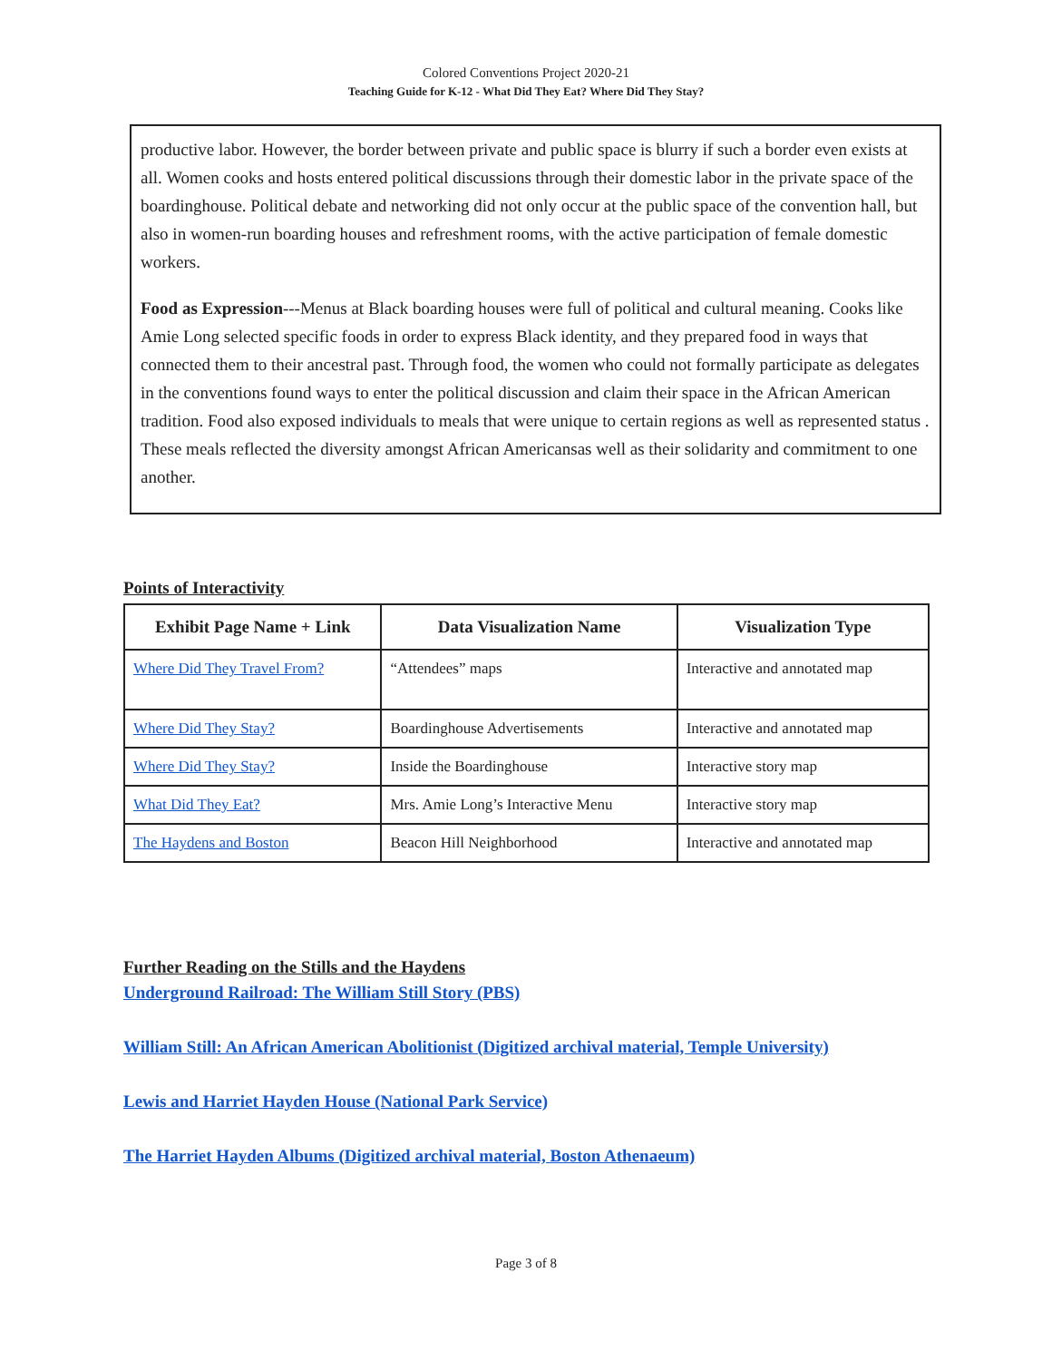Colored Conventions Project 2020-21
Teaching Guide for K-12 - What Did They Eat? Where Did They Stay?
productive labor. However, the border between private and public space is blurry if such a border even exists at all. Women cooks and hosts entered political discussions through their domestic labor in the private space of the boardinghouse. Political debate and networking did not only occur at the public space of the convention hall, but also in women-run boarding houses and refreshment rooms, with the active participation of female domestic workers.
Food as Expression---Menus at Black boarding houses were full of political and cultural meaning. Cooks like Amie Long selected specific foods in order to express Black identity, and they prepared food in ways that connected them to their ancestral past. Through food, the women who could not formally participate as delegates in the conventions found ways to enter the political discussion and claim their space in the African American tradition. Food also exposed individuals to meals that were unique to certain regions as well as represented status . These meals reflected the diversity amongst African Americansas well as their solidarity and commitment to one another.
Points of Interactivity
| Exhibit Page Name + Link | Data Visualization Name | Visualization Type |
| --- | --- | --- |
| Where Did They Travel From? | “Attendees” maps | Interactive and annotated map |
| Where Did They Stay? | Boardinghouse Advertisements | Interactive and annotated map |
| Where Did They Stay? | Inside the Boardinghouse | Interactive story map |
| What Did They Eat? | Mrs. Amie Long’s Interactive Menu | Interactive story map |
| The Haydens and Boston | Beacon Hill Neighborhood | Interactive and annotated map |
Further Reading on the Stills and the Haydens
Underground Railroad: The William Still Story (PBS)
William Still: An African American Abolitionist (Digitized archival material, Temple University)
Lewis and Harriet Hayden House (National Park Service)
The Harriet Hayden Albums (Digitized archival material, Boston Athenaeum)
Page 3 of 8